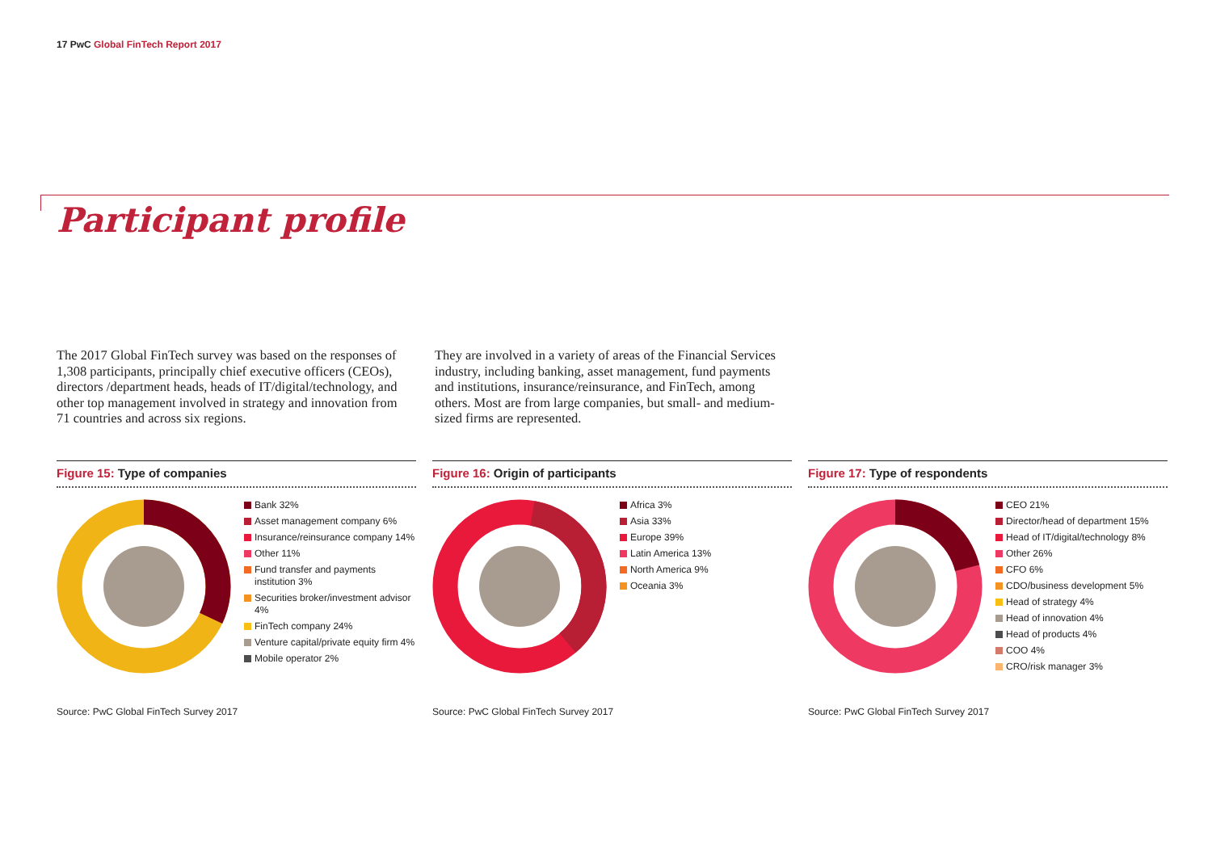17 PwC Global FinTech Report 2017
Participant profile
The 2017 Global FinTech survey was based on the responses of 1,308 participants, principally chief executive officers (CEOs), directors /department heads, heads of IT/digital/technology, and other top management involved in strategy and innovation from 71 countries and across six regions.
They are involved in a variety of areas of the Financial Services industry, including banking, asset management, fund payments and institutions, insurance/reinsurance, and FinTech, among others. Most are from large companies, but small- and medium-sized firms are represented.
Figure 15: Type of companies
Bank 32%
Asset management company 6%
Insurance/reinsurance company 14%
Other 11%
Fund transfer and payments institution 3%
Securities broker/investment advisor 4%
FinTech company 24%
Venture capital/private equity firm 4%
Mobile operator 2%
Source: PwC Global FinTech Survey 2017
Figure 16: Origin of participants
Africa 3%
Asia 33%
Europe 39%
Latin America 13%
North America 9%
Oceania 3%
Source: PwC Global FinTech Survey 2017
Figure 17: Type of respondents
CEO 21%
Director/head of department 15%
Head of IT/digital/technology 8%
Other 26%
CFO 6%
CDO/business development 5%
Head of strategy 4%
Head of innovation 4%
Head of products 4%
COO 4%
CRO/risk manager 3%
Source: PwC Global FinTech Survey 2017